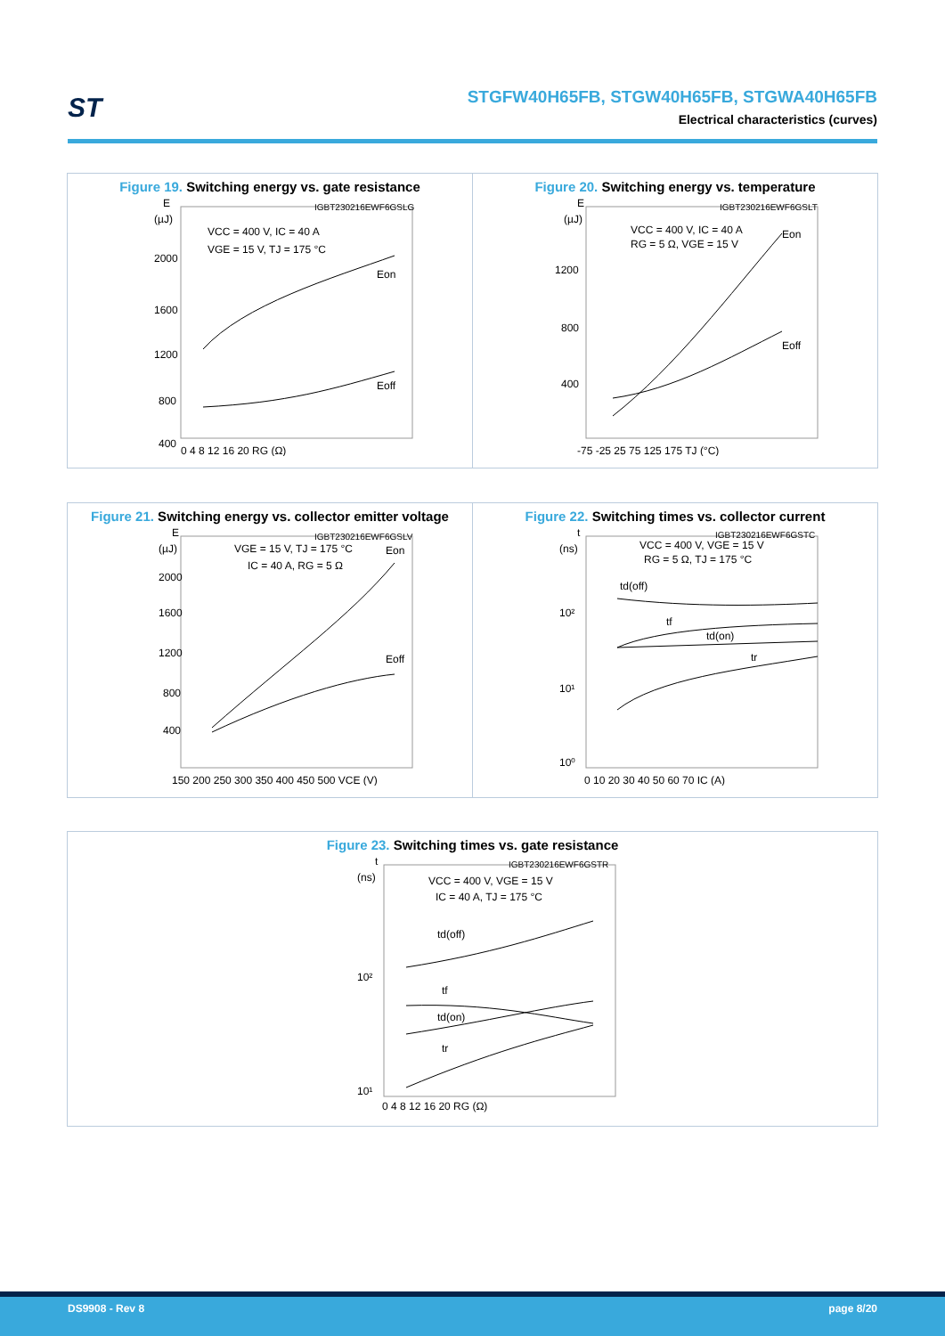ST
STGFW40H65FB, STGW40H65FB, STGWA40H65FB
Electrical characteristics (curves)
Figure 19. Switching energy vs. gate resistance
E
(µJ)
VCC = 400 V, IC = 40 A
VGE = 15 V, TJ = 175 °C
IGBT230216EWF6GSLG
Eon
Eoff
2000
1600
1200
800
400
0 4 8 12 16 20 RG (Ω)
Figure 20. Switching energy vs. temperature
E
(µJ)
VCC = 400 V, IC = 40 A
RG = 5 Ω, VGE = 15 V
IGBT230216EWF6GSLT
Eon
Eoff
1200
800
400
-75 -25 25 75 125 175 TJ (°C)
Figure 21. Switching energy vs. collector emitter voltage
E
(µJ)
VGE = 15 V, TJ = 175 °C
IC = 40 A, RG = 5 Ω
IGBT230216EWF6GSLV
Eon
Eoff
2000
1600
1200
800
400
150 200 250 300 350 400 450 500 VCE (V)
Figure 22. Switching times vs. collector current
t
(ns)
VCC = 400 V, VGE = 15 V
RG = 5 Ω, TJ = 175 °C
IGBT230216EWF6GSTC
td(off)
tf
td(on)
tr
10²
10¹
10⁰
0 10 20 30 40 50 60 70 IC (A)
Figure 23. Switching times vs. gate resistance
t
(ns)
VCC = 400 V, VGE = 15 V
IC = 40 A, TJ = 175 °C
IGBT230216EWF6GSTR
td(off)
tf
td(on)
tr
10²
10¹
0 4 8 12 16 20 RG (Ω)
DS9908 - Rev 8 page 8/20